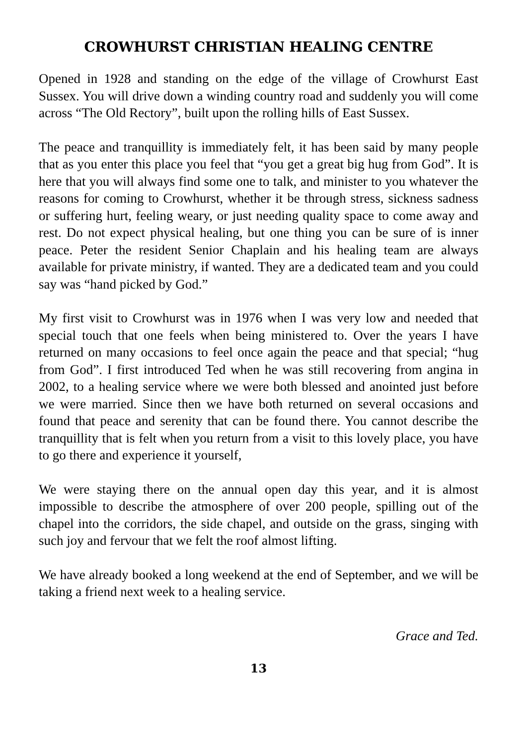CROWHURST CHRISTIAN HEALING CENTRE
Opened in 1928 and standing on the edge of the village of Crowhurst East Sussex. You will drive down a winding country road and suddenly you will come across “The Old Rectory”, built upon the rolling hills of East Sussex.
The peace and tranquillity is immediately felt, it has been said by many people that as you enter this place you feel that “you get a great big hug from God”. It is here that you will always find some one to talk, and minister to you whatever the reasons for coming to Crowhurst, whether it be through stress, sickness sadness or suffering hurt, feeling weary, or just needing quality space to come away and rest. Do not expect physical healing, but one thing you can be sure of is inner peace. Peter the resident Senior Chaplain and his healing team are always available for private ministry, if wanted. They are a dedicated team and you could say was “hand picked by God.”
My first visit to Crowhurst was in 1976 when I was very low and needed that special touch that one feels when being ministered to. Over the years I have returned on many occasions to feel once again the peace and that special; “hug from God”. I first introduced Ted when he was still recovering from angina in 2002, to a healing service where we were both blessed and anointed just before we were married. Since then we have both returned on several occasions and found that peace and serenity that can be found there. You cannot describe the tranquillity that is felt when you return from a visit to this lovely place, you have to go there and experience it yourself,
We were staying there on the annual open day this year, and it is almost impossible to describe the atmosphere of over 200 people, spilling out of the chapel into the corridors, the side chapel, and outside on the grass, singing with such joy and fervour that we felt the roof almost lifting.
We have already booked a long weekend at the end of September, and we will be taking a friend next week to a healing service.
Grace and Ted.
13